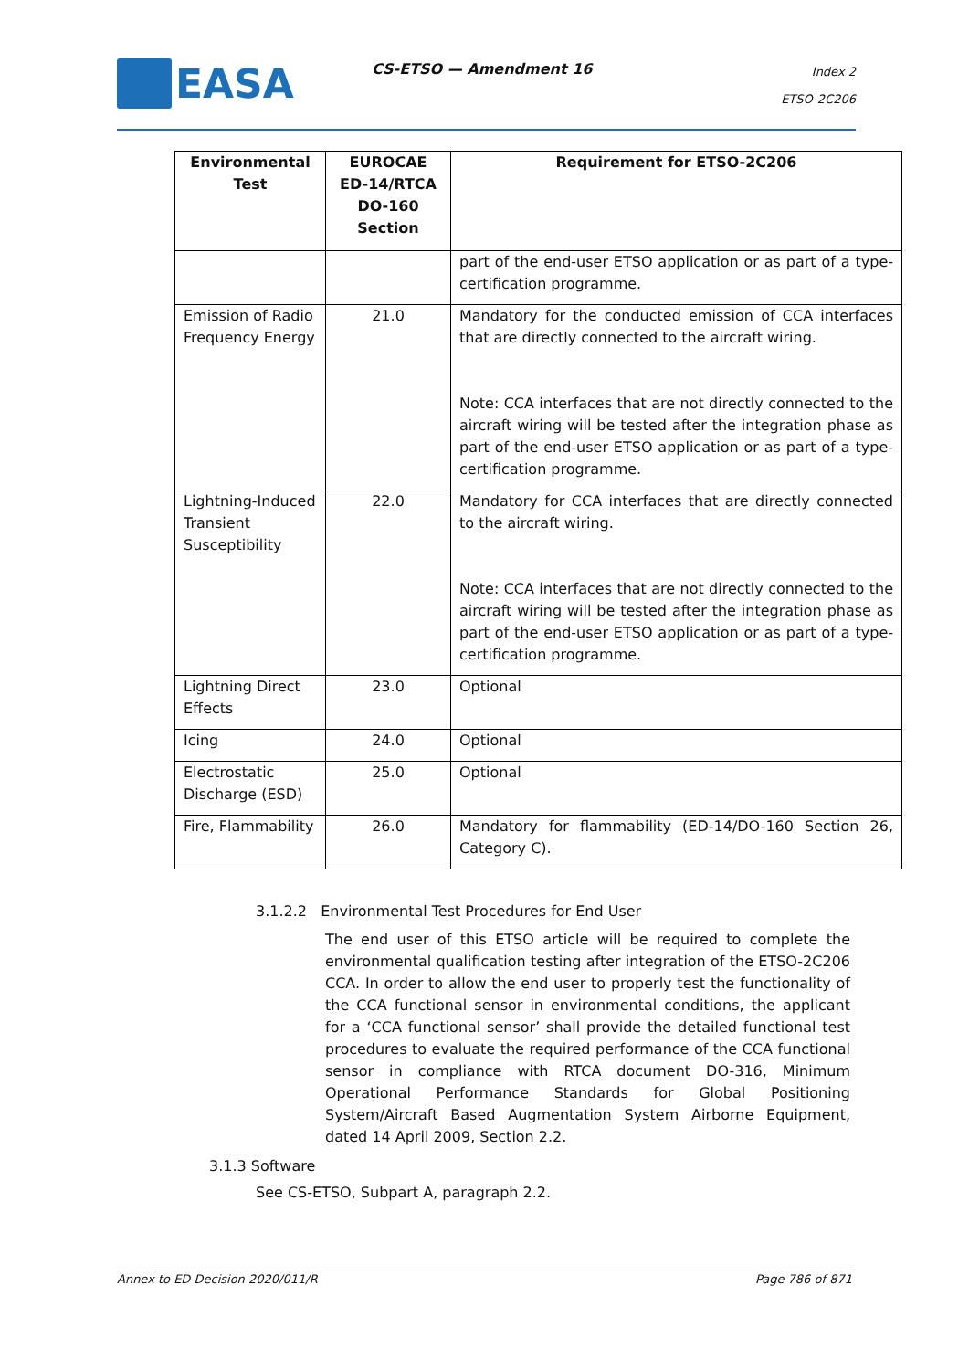EASA CS-ETSO — Amendment 16
Index 2
ETSO-2C206
| Environmental Test | EUROCAE ED-14/RTCA DO-160 Section | Requirement for ETSO-2C206 |
| --- | --- | --- |
| | | part of the end-user ETSO application or as part of a type-certification programme. |
| Emission of Radio Frequency Energy | 21.0 | Mandatory for the conducted emission of CCA interfaces that are directly connected to the aircraft wiring. Note: CCA interfaces that are not directly connected to the aircraft wiring will be tested after the integration phase as part of the end-user ETSO application or as part of a type-certification programme. |
| Lightning-Induced Transient Susceptibility | 22.0 | Mandatory for CCA interfaces that are directly connected to the aircraft wiring. Note: CCA interfaces that are not directly connected to the aircraft wiring will be tested after the integration phase as part of the end-user ETSO application or as part of a type-certification programme. |
| Lightning Direct Effects | 23.0 | Optional |
| Icing | 24.0 | Optional |
| Electrostatic Discharge (ESD) | 25.0 | Optional |
| Fire, Flammability | 26.0 | Mandatory for flammability (ED-14/DO-160 Section 26, Category C). |
3.1.2.2 Environmental Test Procedures for End User
The end user of this ETSO article will be required to complete the environmental qualification testing after integration of the ETSO-2C206 CCA. In order to allow the end user to properly test the functionality of the CCA functional sensor in environmental conditions, the applicant for a ‘CCA functional sensor’ shall provide the detailed functional test procedures to evaluate the required performance of the CCA functional sensor in compliance with RTCA document DO-316, Minimum Operational Performance Standards for Global Positioning System/Aircraft Based Augmentation System Airborne Equipment, dated 14 April 2009, Section 2.2.
3.1.3 Software
See CS-ETSO, Subpart A, paragraph 2.2.
Annex to ED Decision 2020/011/R Page 786 of 871